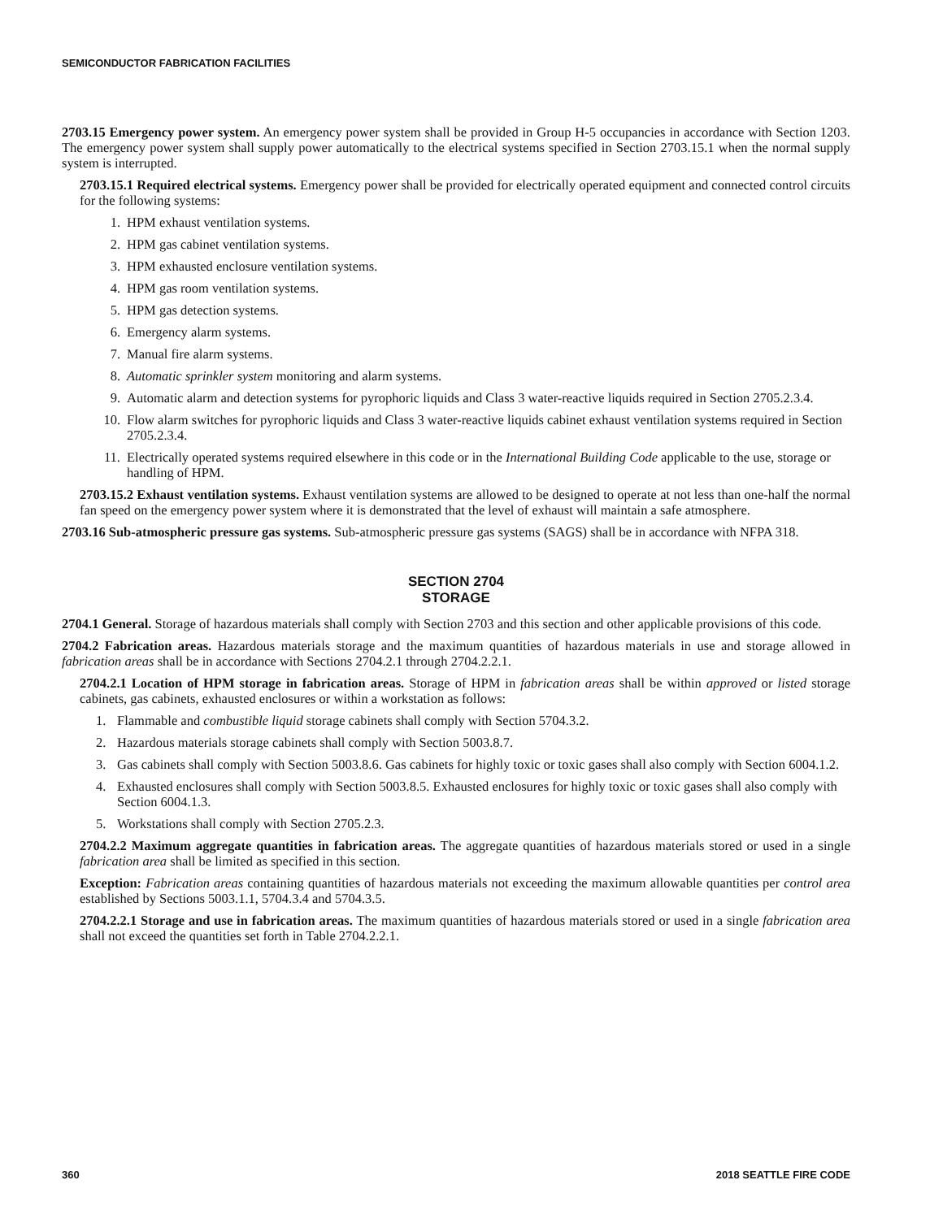SEMICONDUCTOR FABRICATION FACILITIES
2703.15 Emergency power system. An emergency power system shall be provided in Group H-5 occupancies in accordance with Section 1203. The emergency power system shall supply power automatically to the electrical systems specified in Section 2703.15.1 when the normal supply system is interrupted.
2703.15.1 Required electrical systems. Emergency power shall be provided for electrically operated equipment and connected control circuits for the following systems:
1. HPM exhaust ventilation systems.
2. HPM gas cabinet ventilation systems.
3. HPM exhausted enclosure ventilation systems.
4. HPM gas room ventilation systems.
5. HPM gas detection systems.
6. Emergency alarm systems.
7. Manual fire alarm systems.
8. Automatic sprinkler system monitoring and alarm systems.
9. Automatic alarm and detection systems for pyrophoric liquids and Class 3 water-reactive liquids required in Section 2705.2.3.4.
10. Flow alarm switches for pyrophoric liquids and Class 3 water-reactive liquids cabinet exhaust ventilation systems required in Section 2705.2.3.4.
11. Electrically operated systems required elsewhere in this code or in the International Building Code applicable to the use, storage or handling of HPM.
2703.15.2 Exhaust ventilation systems. Exhaust ventilation systems are allowed to be designed to operate at not less than one-half the normal fan speed on the emergency power system where it is demonstrated that the level of exhaust will maintain a safe atmosphere.
2703.16 Sub-atmospheric pressure gas systems. Sub-atmospheric pressure gas systems (SAGS) shall be in accordance with NFPA 318.
SECTION 2704
STORAGE
2704.1 General. Storage of hazardous materials shall comply with Section 2703 and this section and other applicable provisions of this code.
2704.2 Fabrication areas. Hazardous materials storage and the maximum quantities of hazardous materials in use and storage allowed in fabrication areas shall be in accordance with Sections 2704.2.1 through 2704.2.2.1.
2704.2.1 Location of HPM storage in fabrication areas. Storage of HPM in fabrication areas shall be within approved or listed storage cabinets, gas cabinets, exhausted enclosures or within a workstation as follows:
1. Flammable and combustible liquid storage cabinets shall comply with Section 5704.3.2.
2. Hazardous materials storage cabinets shall comply with Section 5003.8.7.
3. Gas cabinets shall comply with Section 5003.8.6. Gas cabinets for highly toxic or toxic gases shall also comply with Section 6004.1.2.
4. Exhausted enclosures shall comply with Section 5003.8.5. Exhausted enclosures for highly toxic or toxic gases shall also comply with Section 6004.1.3.
5. Workstations shall comply with Section 2705.2.3.
2704.2.2 Maximum aggregate quantities in fabrication areas. The aggregate quantities of hazardous materials stored or used in a single fabrication area shall be limited as specified in this section.
Exception: Fabrication areas containing quantities of hazardous materials not exceeding the maximum allowable quantities per control area established by Sections 5003.1.1, 5704.3.4 and 5704.3.5.
2704.2.2.1 Storage and use in fabrication areas. The maximum quantities of hazardous materials stored or used in a single fabrication area shall not exceed the quantities set forth in Table 2704.2.2.1.
360 2018 SEATTLE FIRE CODE